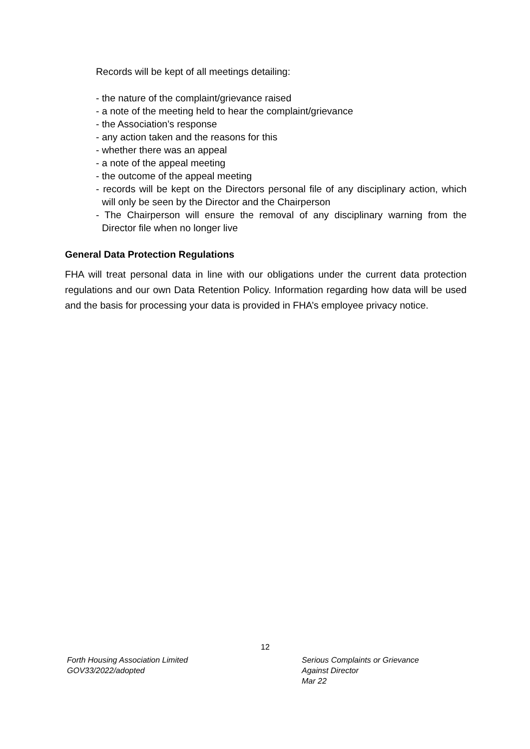Records will be kept of all meetings detailing:
- the nature of the complaint/grievance raised
- a note of the meeting held to hear the complaint/grievance
- the Association’s response
- any action taken and the reasons for this
- whether there was an appeal
- a note of the appeal meeting
- the outcome of the appeal meeting
- records will be kept on the Directors personal file of any disciplinary action, which will only be seen by the Director and the Chairperson
- The Chairperson will ensure the removal of any disciplinary warning from the Director file when no longer live
General Data Protection Regulations
FHA will treat personal data in line with our obligations under the current data protection regulations and our own Data Retention Policy. Information regarding how data will be used and the basis for processing your data is provided in FHA’s employee privacy notice.
12
Forth Housing Association Limited
GOV33/2022/adopted
Serious Complaints or Grievance
Against Director
Mar 22